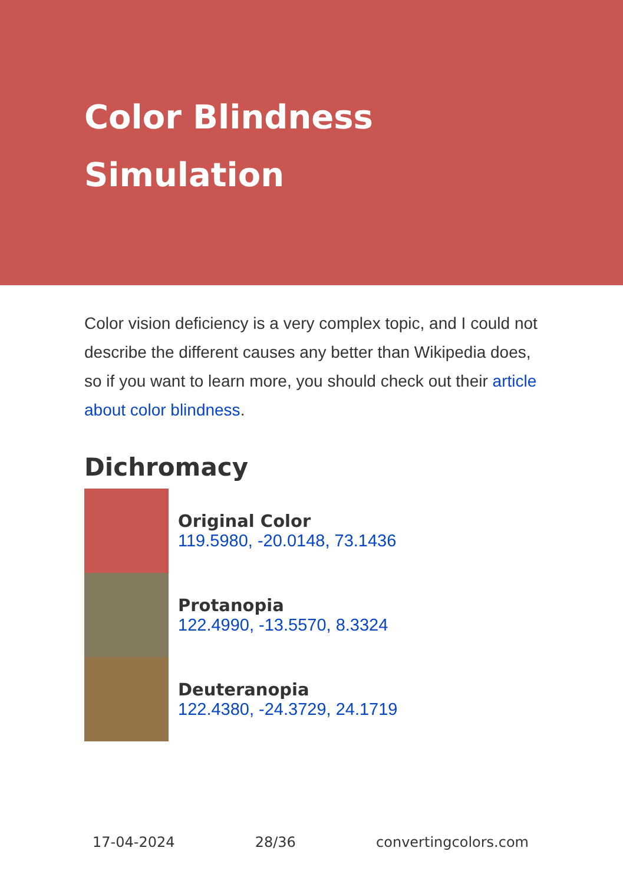Color Blindness Simulation
Color vision deficiency is a very complex topic, and I could not describe the different causes any better than Wikipedia does, so if you want to learn more, you should check out their article about color blindness.
Dichromacy
Original Color
119.5980, -20.0148, 73.1436
Protanopia
122.4990, -13.5570, 8.3324
Deuteranopia
122.4380, -24.3729, 24.1719
17-04-2024 28/36 convertingcolors.com